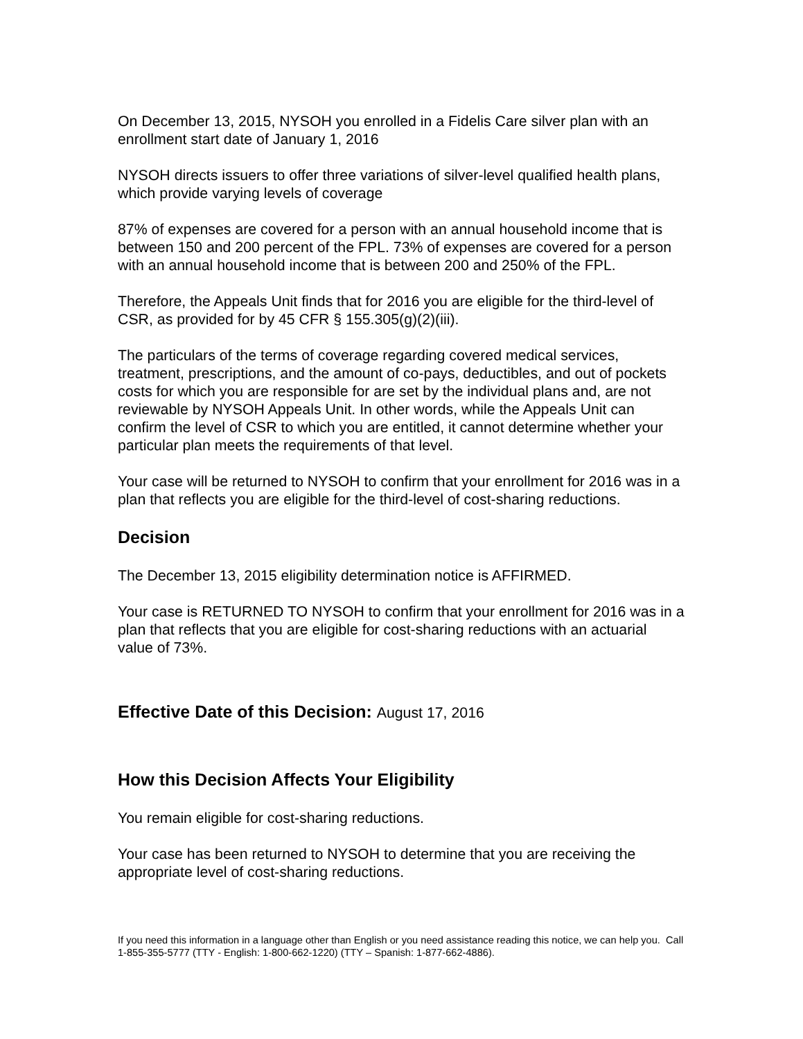On December 13, 2015, NYSOH you enrolled in a Fidelis Care silver plan with an enrollment start date of January 1, 2016
NYSOH directs issuers to offer three variations of silver-level qualified health plans, which provide varying levels of coverage
87% of expenses are covered for a person with an annual household income that is between 150 and 200 percent of the FPL. 73% of expenses are covered for a person with an annual household income that is between 200 and 250% of the FPL.
Therefore, the Appeals Unit finds that for 2016 you are eligible for the third-level of CSR, as provided for by 45 CFR § 155.305(g)(2)(iii).
The particulars of the terms of coverage regarding covered medical services, treatment, prescriptions, and the amount of co-pays, deductibles, and out of pockets costs for which you are responsible for are set by the individual plans and, are not reviewable by NYSOH Appeals Unit. In other words, while the Appeals Unit can confirm the level of CSR to which you are entitled, it cannot determine whether your particular plan meets the requirements of that level.
Your case will be returned to NYSOH to confirm that your enrollment for 2016 was in a plan that reflects you are eligible for the third-level of cost-sharing reductions.
Decision
The December 13, 2015 eligibility determination notice is AFFIRMED.
Your case is RETURNED TO NYSOH to confirm that your enrollment for 2016 was in a plan that reflects that you are eligible for cost-sharing reductions with an actuarial value of 73%.
Effective Date of this Decision: August 17, 2016
How this Decision Affects Your Eligibility
You remain eligible for cost-sharing reductions.
Your case has been returned to NYSOH to determine that you are receiving the appropriate level of cost-sharing reductions.
If you need this information in a language other than English or you need assistance reading this notice, we can help you. Call 1-855-355-5777 (TTY - English: 1-800-662-1220) (TTY – Spanish: 1-877-662-4886).